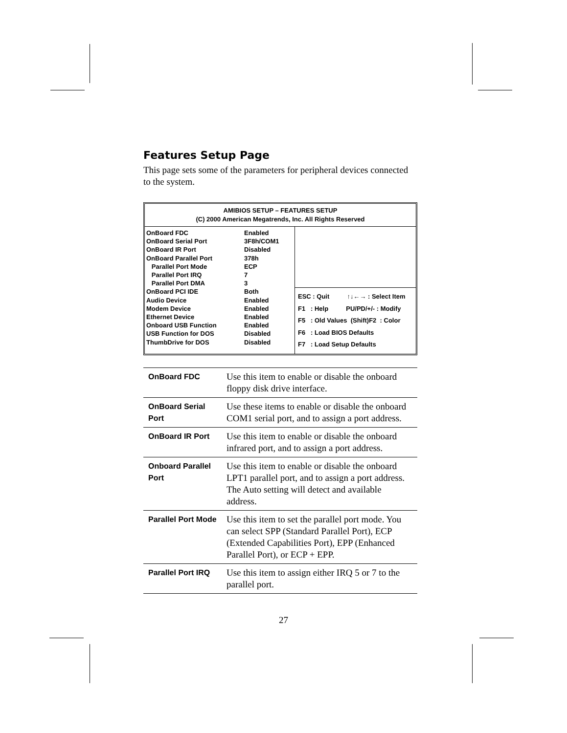Features Setup Page
This page sets some of the parameters for peripheral devices connected to the system.
AMIBIOS SETUP – FEATURES SETUP
(C) 2000 American Megatrends, Inc. All Rights Reserved
OnBoard FDC Enabled
OnBoard Serial Port 3F8h/COM1
OnBoard IR Port Disabled
OnBoard Parallel Port 378h
Parallel Port Mode ECP
Parallel Port IRQ 7
Parallel Port DMA 3
OnBoard PCI IDE Both
Audio Device Enabled
Modem Device Enabled
Ethernet Device Enabled
Onboard USB Function Enabled
USB Function for DOS Disabled
ThumbDrive for DOS Disabled
ESC : Quit ↑↓←→ : Select Item
F1 : Help PU/PD/+/- : Modify
F5 : Old Values (Shift)F2 : Color
F6 : Load BIOS Defaults
F7 : Load Setup Defaults
| OnBoard FDC | Use this item to enable or disable the onboard floppy disk drive interface. |
| OnBoard Serial Port | Use these items to enable or disable the onboard COM1 serial port, and to assign a port address. |
| OnBoard IR Port | Use this item to enable or disable the onboard infrared port, and to assign a port address. |
| Onboard Parallel Port | Use this item to enable or disable the onboard LPT1 parallel port, and to assign a port address. The Auto setting will detect and available address. |
| Parallel Port Mode | Use this item to set the parallel port mode. You can select SPP (Standard Parallel Port), ECP (Extended Capabilities Port), EPP (Enhanced Parallel Port), or ECP + EPP. |
| Parallel Port IRQ | Use this item to assign either IRQ 5 or 7 to the parallel port. |
27